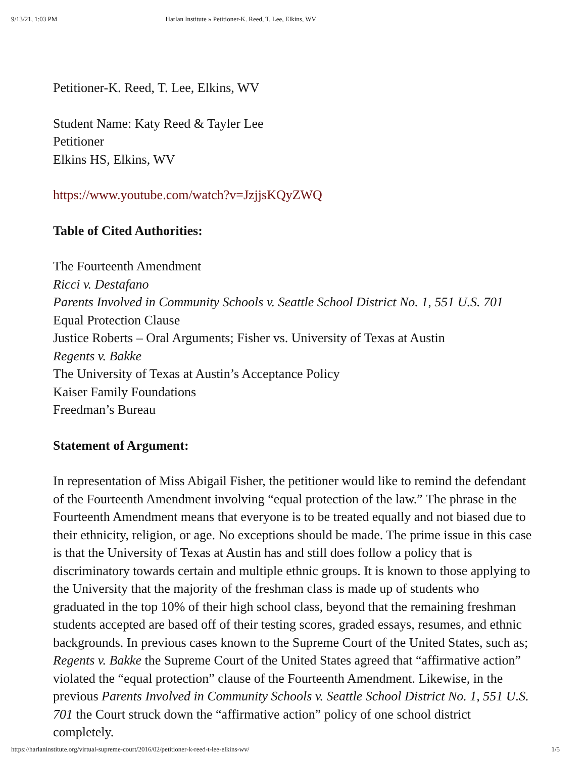9/13/21, 1:03 PM Harlan Institute » Petitioner-K. Reed, T. Lee, Elkins, WV
Petitioner-K. Reed, T. Lee, Elkins, WV
Student Name: Katy Reed & Tayler Lee
Petitioner
Elkins HS, Elkins, WV
https://www.youtube.com/watch?v=JzjjsKQyZWQ
Table of Cited Authorities:
The Fourteenth Amendment
Ricci v. Destafano
Parents Involved in Community Schools v. Seattle School District No. 1, 551 U.S. 701
Equal Protection Clause
Justice Roberts – Oral Arguments; Fisher vs. University of Texas at Austin
Regents v. Bakke
The University of Texas at Austin’s Acceptance Policy
Kaiser Family Foundations
Freedman’s Bureau
Statement of Argument:
In representation of Miss Abigail Fisher, the petitioner would like to remind the defendant of the Fourteenth Amendment involving “equal protection of the law.” The phrase in the Fourteenth Amendment means that everyone is to be treated equally and not biased due to their ethnicity, religion, or age. No exceptions should be made. The prime issue in this case is that the University of Texas at Austin has and still does follow a policy that is discriminatory towards certain and multiple ethnic groups. It is known to those applying to the University that the majority of the freshman class is made up of students who graduated in the top 10% of their high school class, beyond that the remaining freshman students accepted are based off of their testing scores, graded essays, resumes, and ethnic backgrounds. In previous cases known to the Supreme Court of the United States, such as; Regents v. Bakke the Supreme Court of the United States agreed that “affirmative action” violated the “equal protection” clause of the Fourteenth Amendment. Likewise, in the previous Parents Involved in Community Schools v. Seattle School District No. 1, 551 U.S. 701 the Court struck down the “affirmative action” policy of one school district completely.
https://harlaninstitute.org/virtual-supreme-court/2016/02/petitioner-k-reed-t-lee-elkins-wv/ 1/5